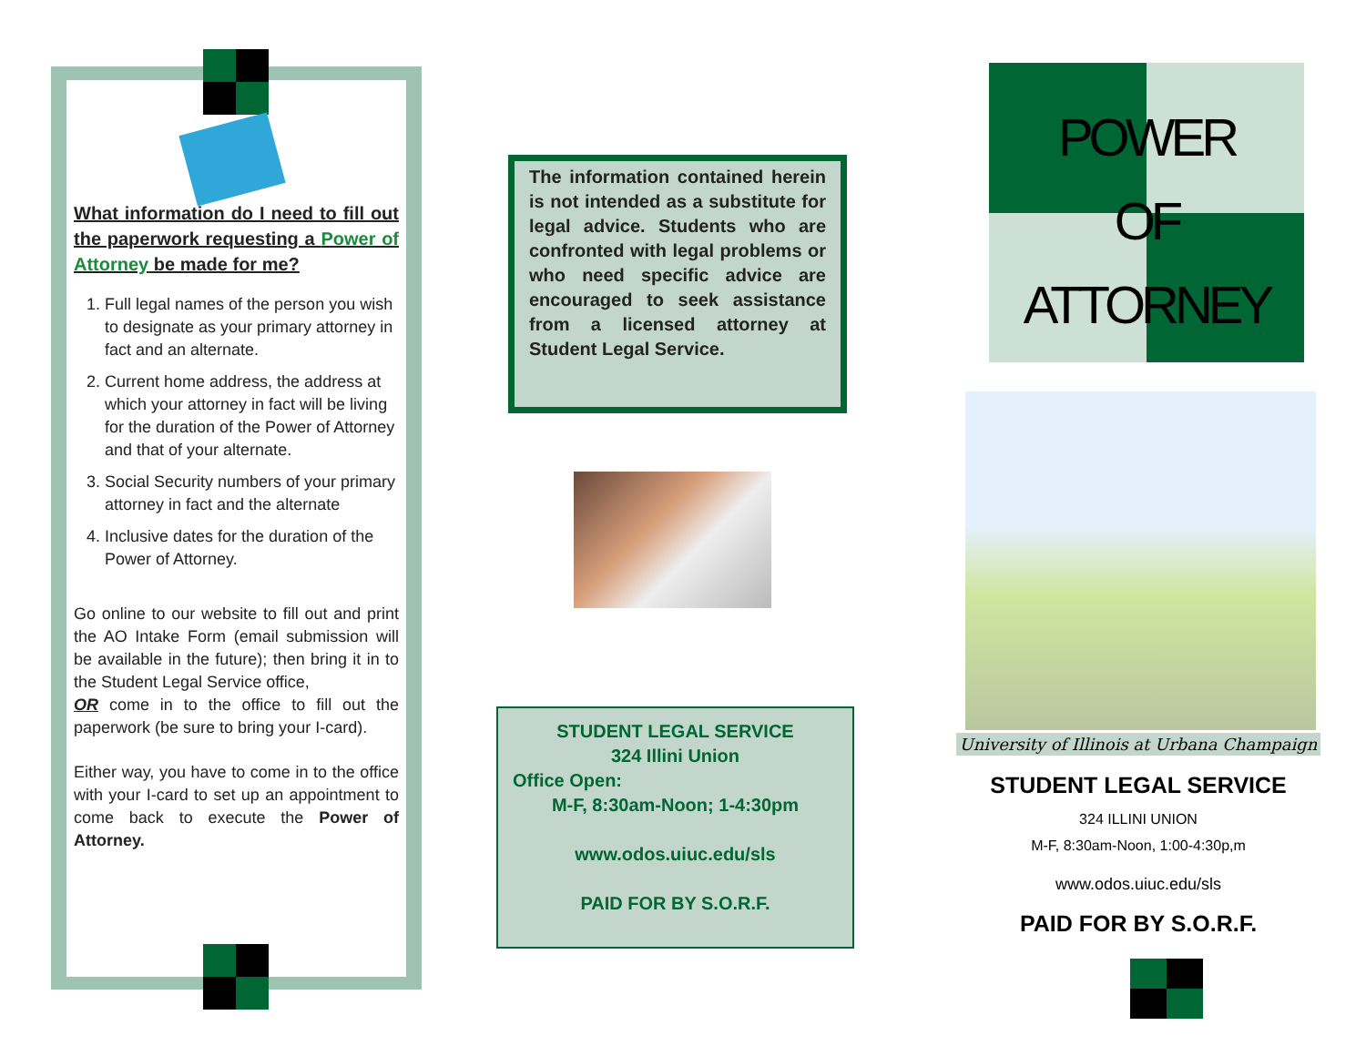What information do I need to fill out the paperwork requesting a Power of Attorney be made for me?
1. Full legal names of the person you wish to designate as your primary attorney in fact and an alternate.
2. Current home address, the address at which your attorney in fact will be living for the duration of the Power of Attorney and that of your alternate.
3. Social Security numbers of your primary attorney in fact and the alternate
4. Inclusive dates for the duration of the Power of Attorney.
Go online to our website to fill out and print the AO Intake Form (email submission will be available in the future); then bring it in to the Student Legal Service office,
OR come in to the office to fill out the paperwork (be sure to bring your I-card).
Either way, you have to come in to the office with your I-card to set up an appointment to come back to execute the Power of Attorney.
The information contained herein is not intended as a substitute for legal advice. Students who are confronted with legal problems or who need specific advice are encouraged to seek assistance from a licensed attorney at Student Legal Service.
STUDENT LEGAL SERVICE
324 Illini Union
Office Open:
M-F, 8:30am-Noon; 1-4:30pm
www.odos.uiuc.edu/sls
PAID FOR BY S.O.R.F.
POWER
OF
ATTORNEY
University of Illinois at Urbana Champaign
STUDENT LEGAL SERVICE
324 ILLINI UNION
M-F, 8:30am-Noon, 1:00-4:30p,m
www.odos.uiuc.edu/sls
PAID FOR BY S.O.R.F.